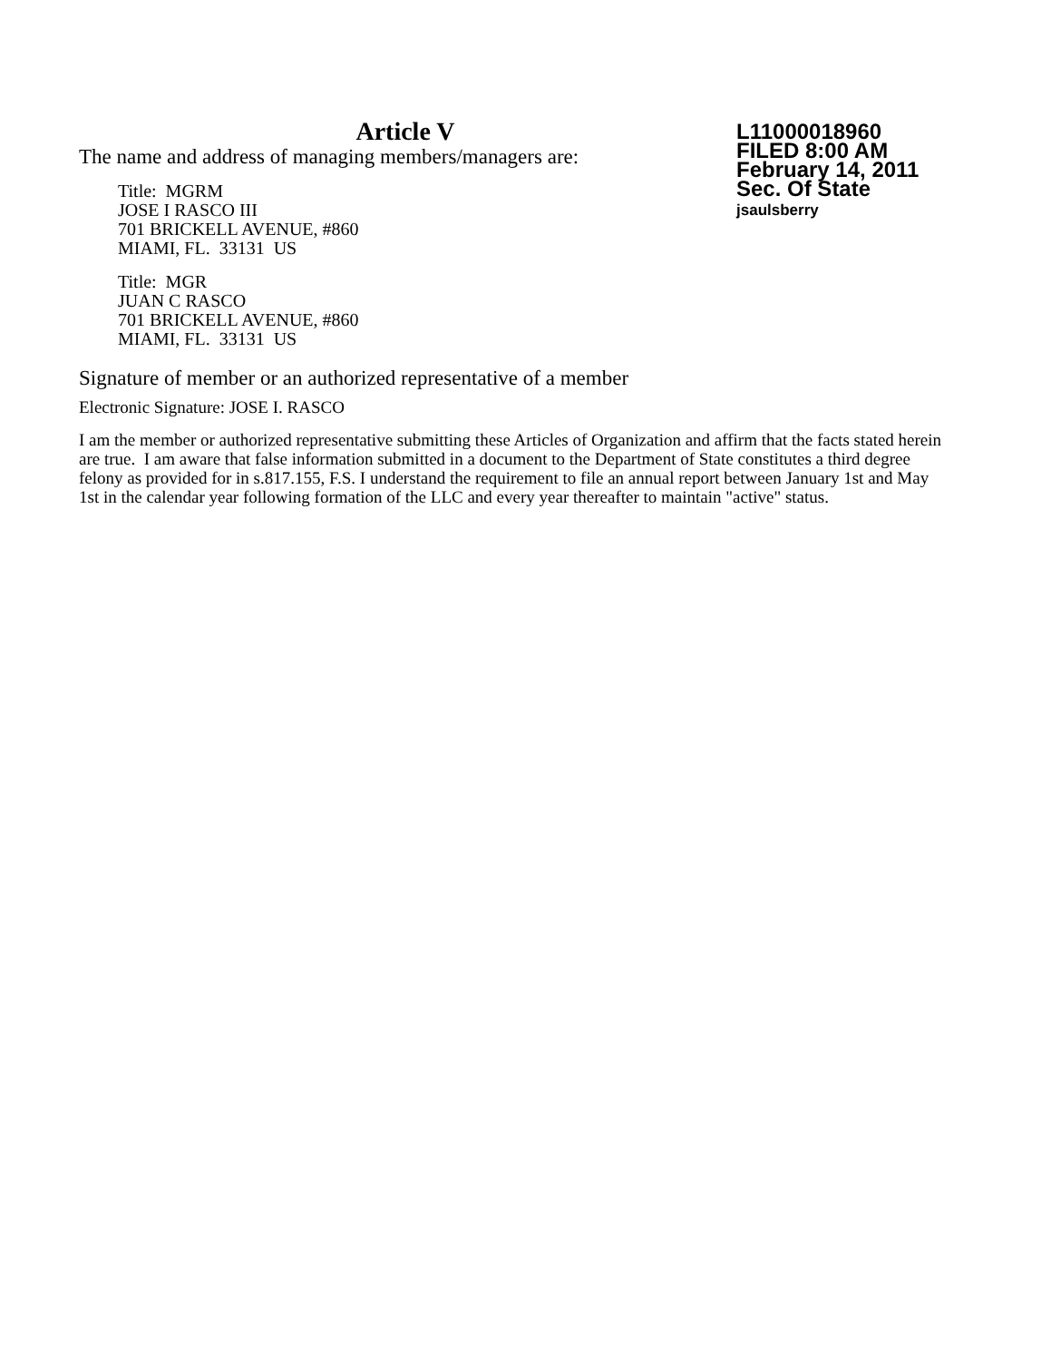Article V
The name and address of managing members/managers are:
Title: MGRM
JOSE I RASCO III
701 BRICKELL AVENUE, #860
MIAMI, FL. 33131 US
Title: MGR
JUAN C RASCO
701 BRICKELL AVENUE, #860
MIAMI, FL. 33131 US
L11000018960
FILED 8:00 AM
February 14, 2011
Sec. Of State
jsaulsberry
Signature of member or an authorized representative of a member
Electronic Signature: JOSE I. RASCO
I am the member or authorized representative submitting these Articles of Organization and affirm that the facts stated herein are true. I am aware that false information submitted in a document to the Department of State constitutes a third degree felony as provided for in s.817.155, F.S. I understand the requirement to file an annual report between January 1st and May 1st in the calendar year following formation of the LLC and every year thereafter to maintain "active" status.